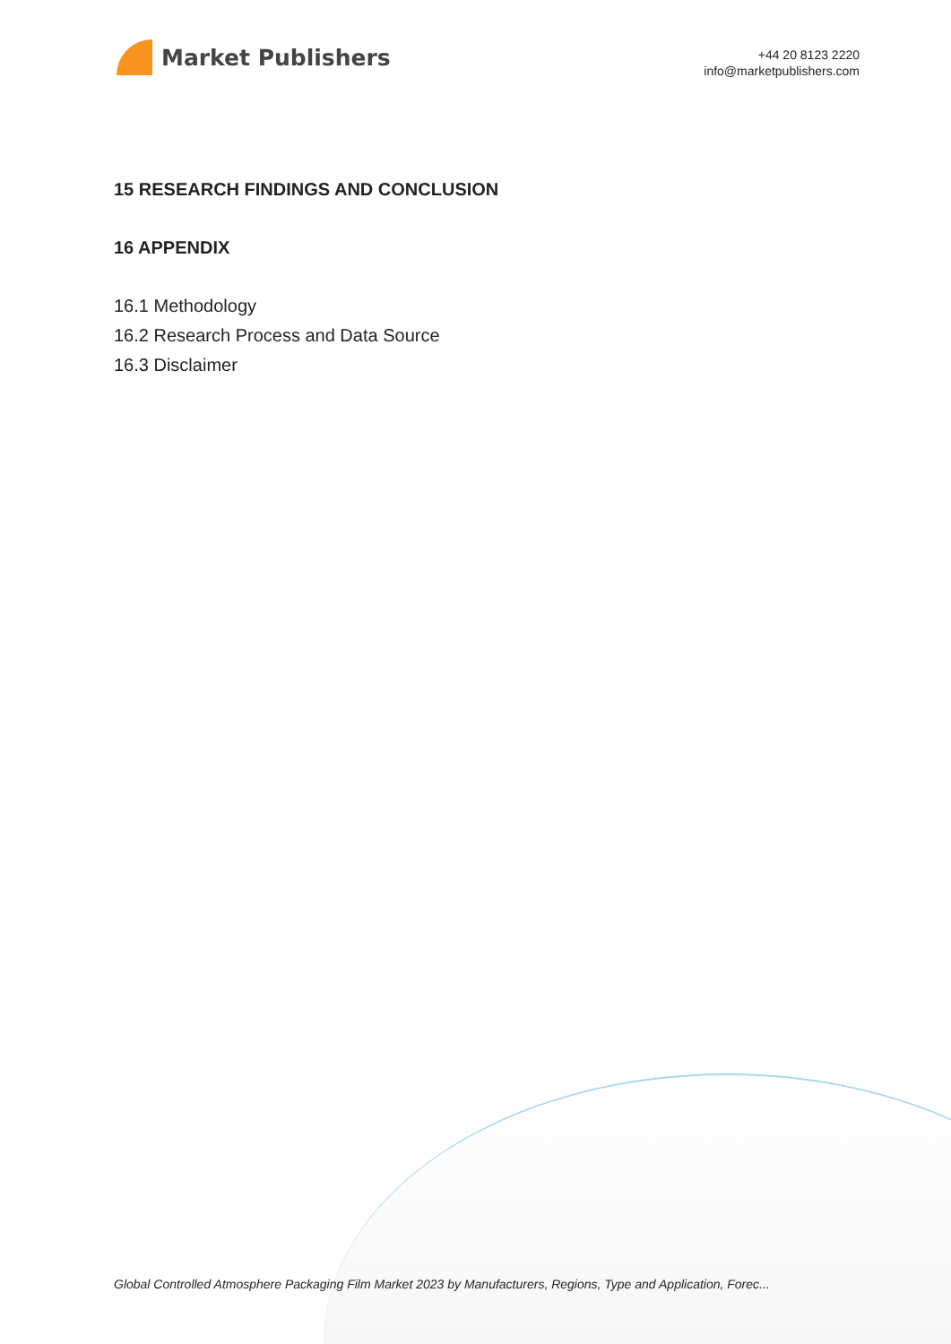Market Publishers
+44 20 8123 2220
info@marketpublishers.com
15 RESEARCH FINDINGS AND CONCLUSION
16 APPENDIX
16.1 Methodology
16.2 Research Process and Data Source
16.3 Disclaimer
Global Controlled Atmosphere Packaging Film Market 2023 by Manufacturers, Regions, Type and Application, Forec...